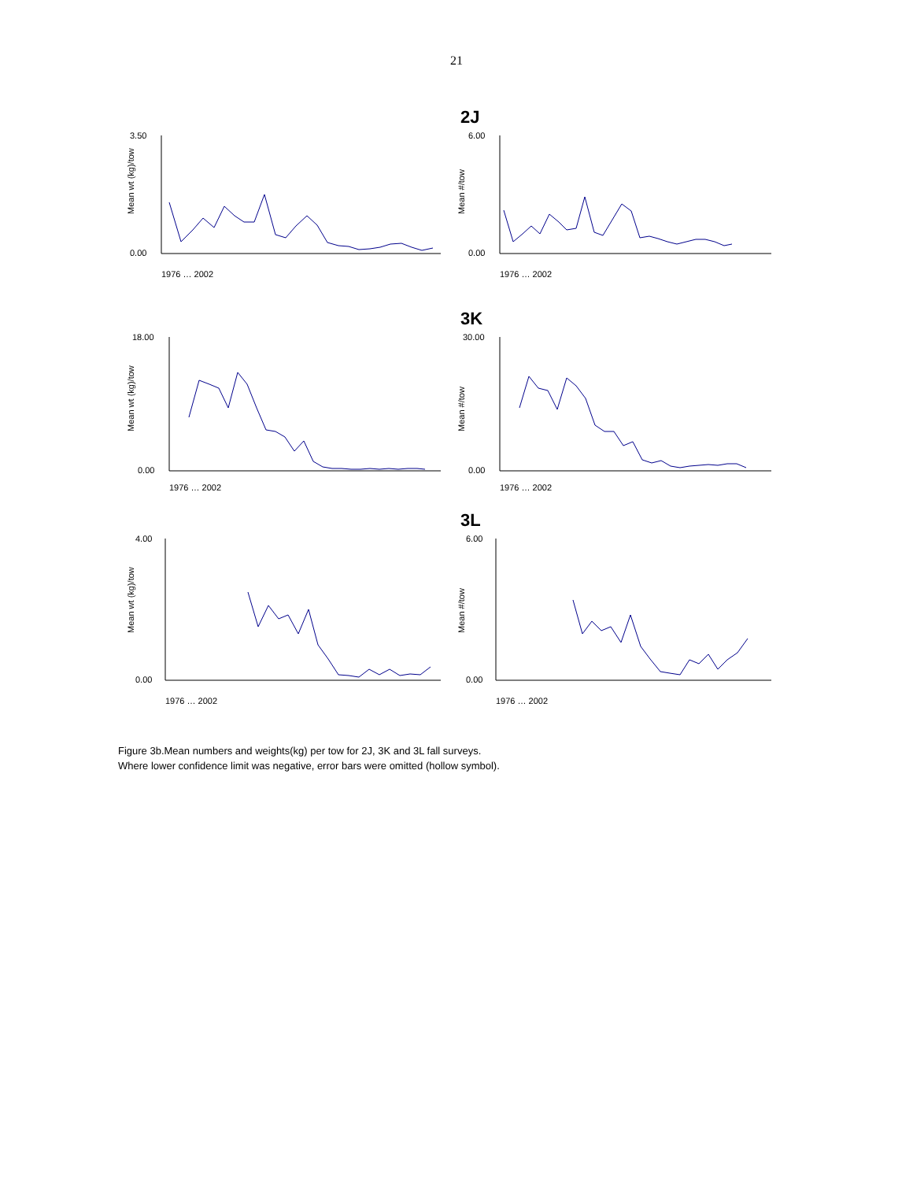21
2J
Mean wt (kg)/tow
3.50
0.00
1976 … 2002
Mean #/tow
6.00
0.00
1976 … 2002
3K
Mean wt (kg)/tow
18.00
0.00
1976 … 2002
Mean #/tow
30.00
0.00
1976 … 2002
3L
Mean wt (kg)/tow
4.00
0.00
1976 … 2002
Mean #/tow
6.00
0.00
1976 … 2002
Figure 3b.Mean numbers and weights(kg) per tow for 2J, 3K and 3L fall surveys.
Where lower confidence limit was negative, error bars were omitted (hollow symbol).